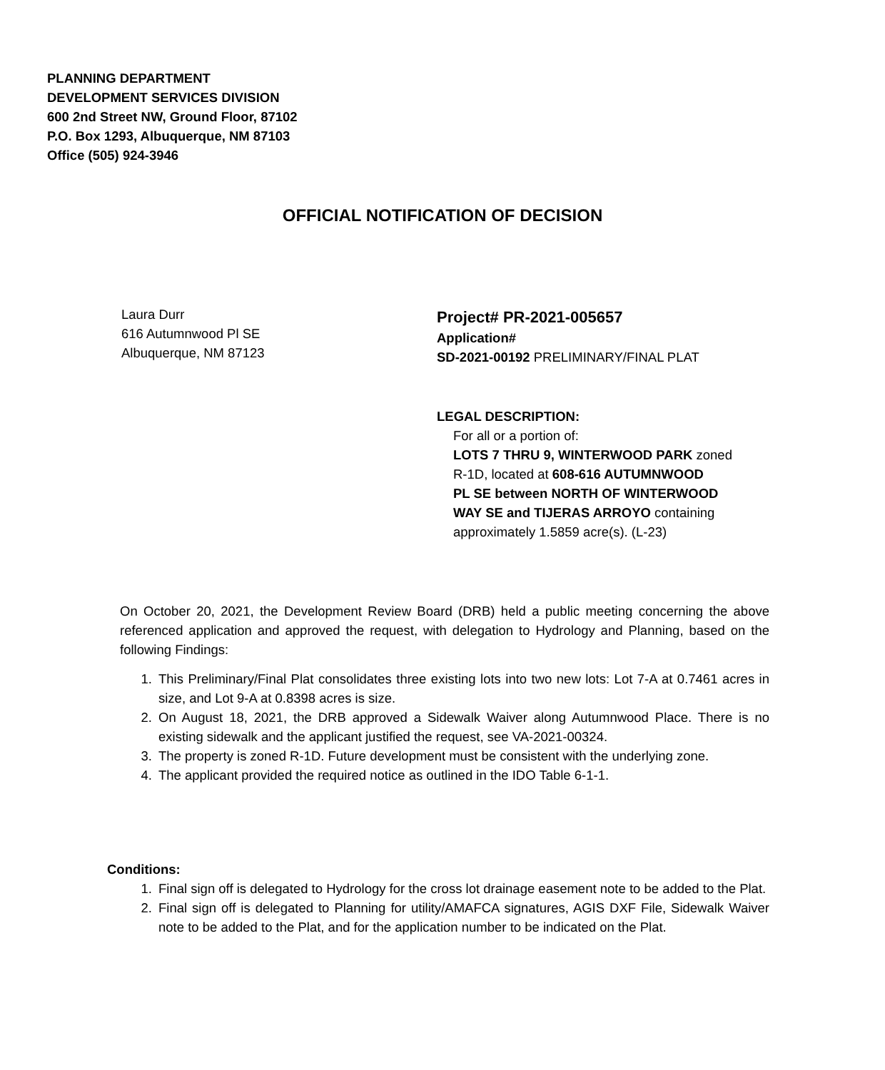PLANNING DEPARTMENT
DEVELOPMENT SERVICES DIVISION
600 2nd Street NW, Ground Floor, 87102
P.O. Box 1293, Albuquerque, NM 87103
Office (505) 924-3946
OFFICIAL NOTIFICATION OF DECISION
Laura Durr
616 Autumnwood Pl SE
Albuquerque, NM 87123
Project# PR-2021-005657
Application#
SD-2021-00192 PRELIMINARY/FINAL PLAT
LEGAL DESCRIPTION:
For all or a portion of:
LOTS 7 THRU 9, WINTERWOOD PARK zoned
R-1D, located at 608-616 AUTUMNWOOD
PL SE between NORTH OF WINTERWOOD
WAY SE and TIJERAS ARROYO containing
approximately 1.5859 acre(s). (L-23)
On October 20, 2021, the Development Review Board (DRB) held a public meeting concerning the above referenced application and approved the request, with delegation to Hydrology and Planning, based on the following Findings:
1. This Preliminary/Final Plat consolidates three existing lots into two new lots: Lot 7-A at 0.7461 acres in size, and Lot 9-A at 0.8398 acres is size.
2. On August 18, 2021, the DRB approved a Sidewalk Waiver along Autumnwood Place. There is no existing sidewalk and the applicant justified the request, see VA-2021-00324.
3. The property is zoned R-1D. Future development must be consistent with the underlying zone.
4. The applicant provided the required notice as outlined in the IDO Table 6-1-1.
Conditions:
1. Final sign off is delegated to Hydrology for the cross lot drainage easement note to be added to the Plat.
2. Final sign off is delegated to Planning for utility/AMAFCA signatures, AGIS DXF File, Sidewalk Waiver note to be added to the Plat, and for the application number to be indicated on the Plat.